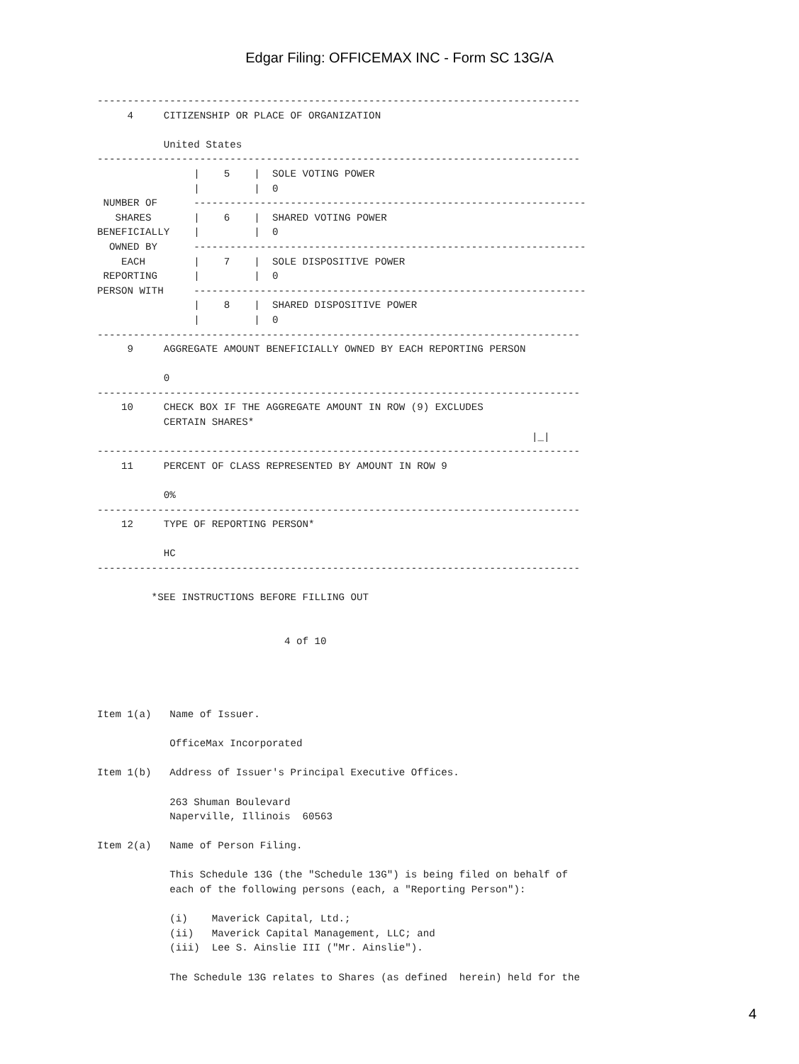Edgar Filing: OFFICEMAX INC - Form SC 13G/A
--------------------------------------------------------------------------------
     4     CITIZENSHIP OR PLACE OF ORGANIZATION

           United States
--------------------------------------------------------------------------------
                |    5    |  SOLE VOTING POWER
                |         |  0
 NUMBER OF      -----------------------------------------------------------------
   SHARES       |    6    |  SHARED VOTING POWER
BENEFICIALLY    |         |  0
  OWNED BY      -----------------------------------------------------------------
    EACH        |    7    |  SOLE DISPOSITIVE POWER
 REPORTING      |         |  0
PERSON WITH     -----------------------------------------------------------------
                |    8    |  SHARED DISPOSITIVE POWER
                |         |  0
--------------------------------------------------------------------------------
     9     AGGREGATE AMOUNT BENEFICIALLY OWNED BY EACH REPORTING PERSON

           0
--------------------------------------------------------------------------------
    10     CHECK BOX IF THE AGGREGATE AMOUNT IN ROW (9) EXCLUDES
           CERTAIN SHARES*
                                                                        |_|
--------------------------------------------------------------------------------
    11     PERCENT OF CLASS REPRESENTED BY AMOUNT IN ROW 9

           0%
--------------------------------------------------------------------------------
    12     TYPE OF REPORTING PERSON*

           HC
--------------------------------------------------------------------------------

         *SEE INSTRUCTIONS BEFORE FILLING OUT


                               4 of 10




Item 1(a)   Name of Issuer.

            OfficeMax Incorporated

Item 1(b)   Address of Issuer's Principal Executive Offices.

            263 Shuman Boulevard
            Naperville, Illinois  60563

Item 2(a)   Name of Person Filing.

            This Schedule 13G (the "Schedule 13G") is being filed on behalf of
            each of the following persons (each, a "Reporting Person"):

            (i)    Maverick Capital, Ltd.;
            (ii)   Maverick Capital Management, LLC; and
            (iii)  Lee S. Ainslie III ("Mr. Ainslie").

            The Schedule 13G relates to Shares (as defined  herein) held for the
4